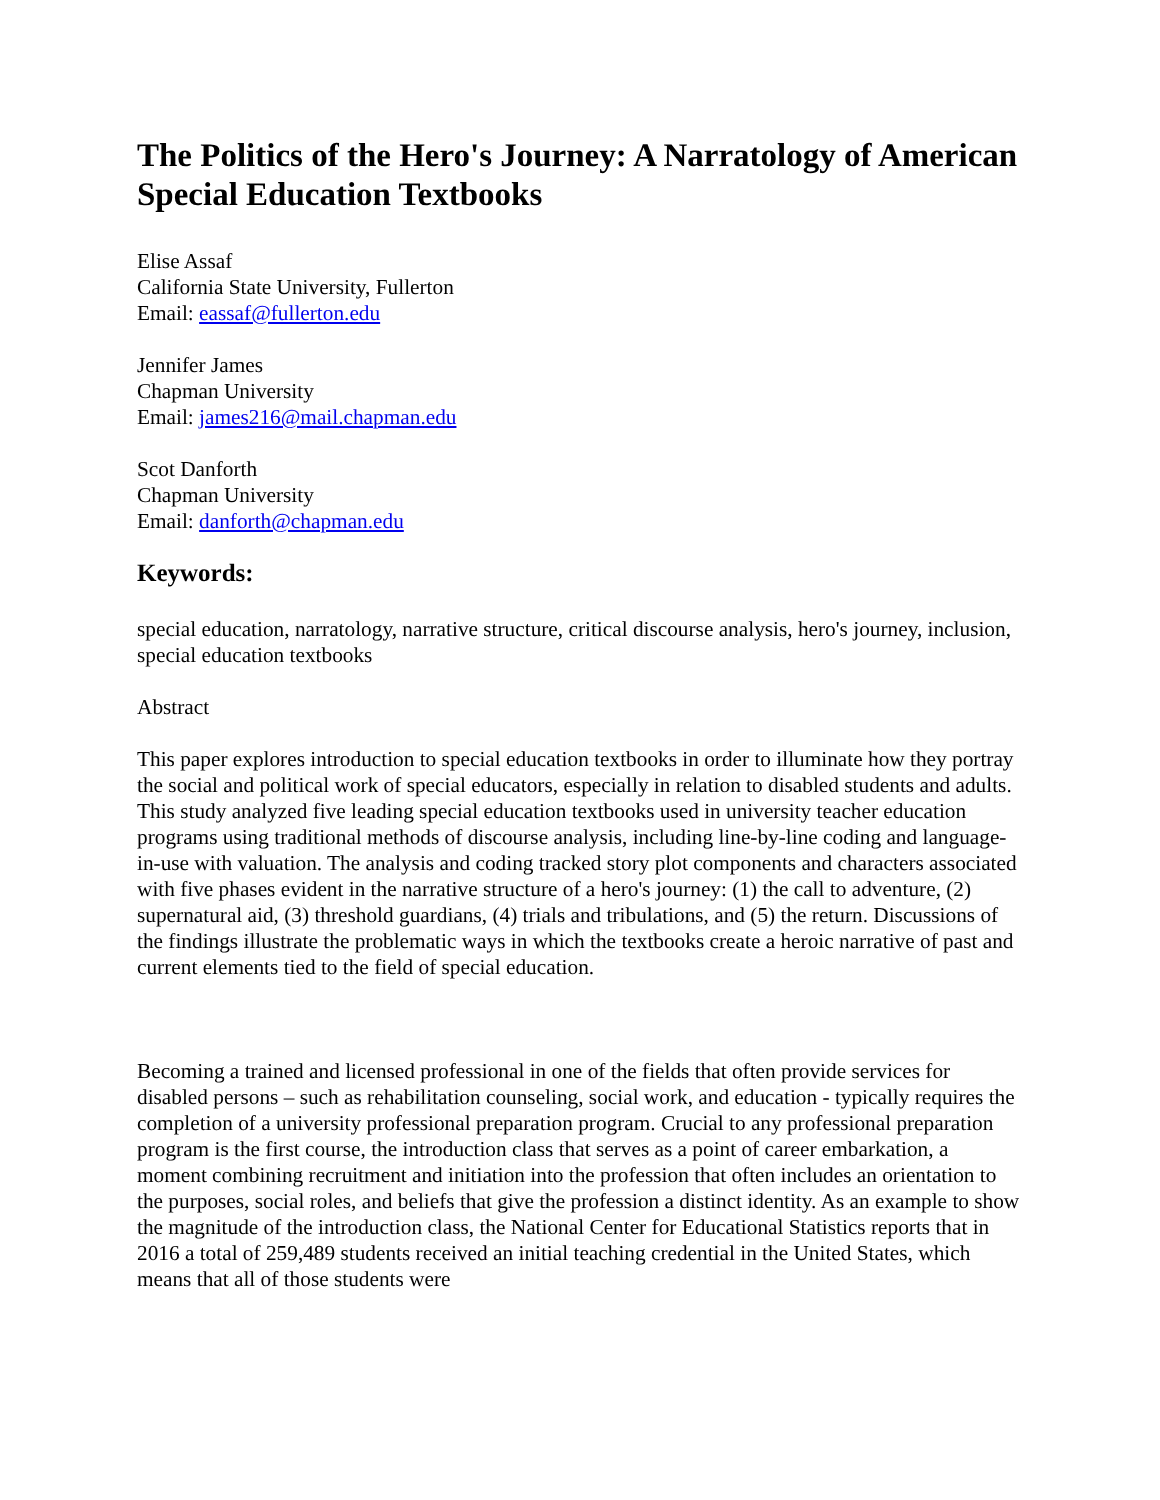The Politics of the Hero's Journey: A Narratology of American Special Education Textbooks
Elise Assaf
California State University, Fullerton
Email: eassaf@fullerton.edu
Jennifer James
Chapman University
Email: james216@mail.chapman.edu
Scot Danforth
Chapman University
Email: danforth@chapman.edu
Keywords:
special education, narratology, narrative structure, critical discourse analysis, hero's journey, inclusion, special education textbooks
Abstract
This paper explores introduction to special education textbooks in order to illuminate how they portray the social and political work of special educators, especially in relation to disabled students and adults. This study analyzed five leading special education textbooks used in university teacher education programs using traditional methods of discourse analysis, including line-by-line coding and language-in-use with valuation. The analysis and coding tracked story plot components and characters associated with five phases evident in the narrative structure of a hero's journey: (1) the call to adventure, (2) supernatural aid, (3) threshold guardians, (4) trials and tribulations, and (5) the return. Discussions of the findings illustrate the problematic ways in which the textbooks create a heroic narrative of past and current elements tied to the field of special education.
Becoming a trained and licensed professional in one of the fields that often provide services for disabled persons – such as rehabilitation counseling, social work, and education - typically requires the completion of a university professional preparation program. Crucial to any professional preparation program is the first course, the introduction class that serves as a point of career embarkation, a moment combining recruitment and initiation into the profession that often includes an orientation to the purposes, social roles, and beliefs that give the profession a distinct identity. As an example to show the magnitude of the introduction class, the National Center for Educational Statistics reports that in 2016 a total of 259,489 students received an initial teaching credential in the United States, which means that all of those students were